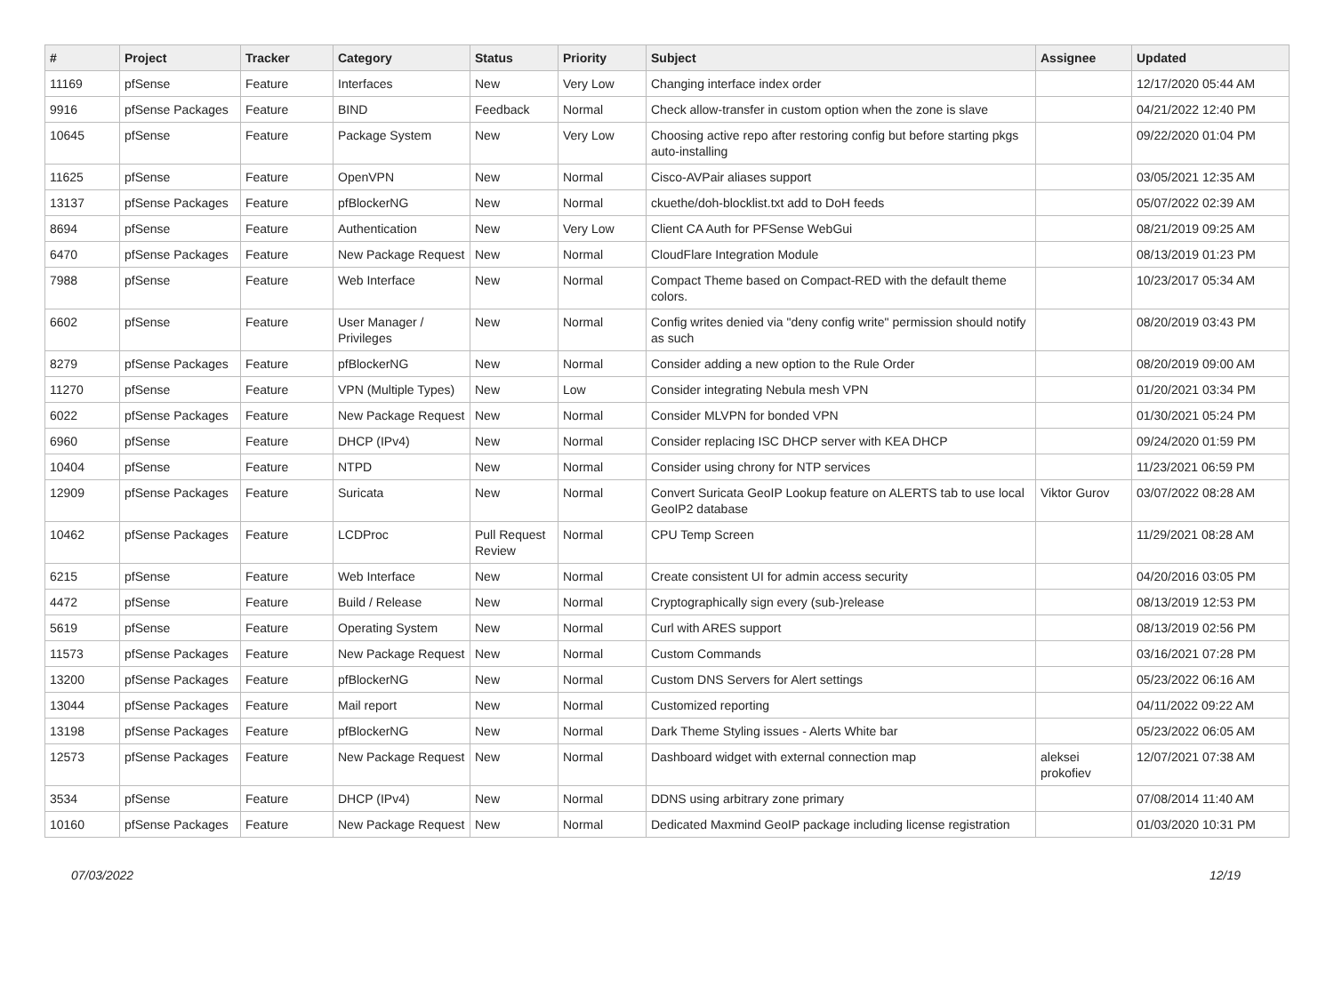| # | Project | Tracker | Category | Status | Priority | Subject | Assignee | Updated |
| --- | --- | --- | --- | --- | --- | --- | --- | --- |
| 11169 | pfSense | Feature | Interfaces | New | Very Low | Changing interface index order | | 12/17/2020 05:44 AM |
| 9916 | pfSense Packages | Feature | BIND | Feedback | Normal | Check allow-transfer in custom option when the zone is slave | | 04/21/2022 12:40 PM |
| 10645 | pfSense | Feature | Package System | New | Very Low | Choosing active repo after restoring config but before starting pkgs auto-installing | | 09/22/2020 01:04 PM |
| 11625 | pfSense | Feature | OpenVPN | New | Normal | Cisco-AVPair aliases support | | 03/05/2021 12:35 AM |
| 13137 | pfSense Packages | Feature | pfBlockerNG | New | Normal | ckuethe/doh-blocklist.txt add to DoH feeds | | 05/07/2022 02:39 AM |
| 8694 | pfSense | Feature | Authentication | New | Very Low | Client CA Auth for PFSense WebGui | | 08/21/2019 09:25 AM |
| 6470 | pfSense Packages | Feature | New Package Request | New | Normal | CloudFlare Integration Module | | 08/13/2019 01:23 PM |
| 7988 | pfSense | Feature | Web Interface | New | Normal | Compact Theme based on Compact-RED with the default theme colors. | | 10/23/2017 05:34 AM |
| 6602 | pfSense | Feature | User Manager / Privileges | New | Normal | Config writes denied via "deny config write" permission should notify as such | | 08/20/2019 03:43 PM |
| 8279 | pfSense Packages | Feature | pfBlockerNG | New | Normal | Consider adding a new option to the Rule Order | | 08/20/2019 09:00 AM |
| 11270 | pfSense | Feature | VPN (Multiple Types) | New | Low | Consider integrating Nebula mesh VPN | | 01/20/2021 03:34 PM |
| 6022 | pfSense Packages | Feature | New Package Request | New | Normal | Consider MLVPN for bonded VPN | | 01/30/2021 05:24 PM |
| 6960 | pfSense | Feature | DHCP (IPv4) | New | Normal | Consider replacing ISC DHCP server with KEA DHCP | | 09/24/2020 01:59 PM |
| 10404 | pfSense | Feature | NTPD | New | Normal | Consider using chrony for NTP services | | 11/23/2021 06:59 PM |
| 12909 | pfSense Packages | Feature | Suricata | New | Normal | Convert Suricata GeoIP Lookup feature on ALERTS tab to use local GeoIP2 database | Viktor Gurov | 03/07/2022 08:28 AM |
| 10462 | pfSense Packages | Feature | LCDProc | Pull Request Review | Normal | CPU Temp Screen | | 11/29/2021 08:28 AM |
| 6215 | pfSense | Feature | Web Interface | New | Normal | Create consistent UI for admin access security | | 04/20/2016 03:05 PM |
| 4472 | pfSense | Feature | Build / Release | New | Normal | Cryptographically sign every (sub-)release | | 08/13/2019 12:53 PM |
| 5619 | pfSense | Feature | Operating System | New | Normal | Curl with ARES support | | 08/13/2019 02:56 PM |
| 11573 | pfSense Packages | Feature | New Package Request | New | Normal | Custom Commands | | 03/16/2021 07:28 PM |
| 13200 | pfSense Packages | Feature | pfBlockerNG | New | Normal | Custom DNS Servers for Alert settings | | 05/23/2022 06:16 AM |
| 13044 | pfSense Packages | Feature | Mail report | New | Normal | Customized reporting | | 04/11/2022 09:22 AM |
| 13198 | pfSense Packages | Feature | pfBlockerNG | New | Normal | Dark Theme Styling issues - Alerts White bar | | 05/23/2022 06:05 AM |
| 12573 | pfSense Packages | Feature | New Package Request | New | Normal | Dashboard widget with external connection map | aleksei prokofiev | 12/07/2021 07:38 AM |
| 3534 | pfSense | Feature | DHCP (IPv4) | New | Normal | DDNS using arbitrary zone primary | | 07/08/2014 11:40 AM |
| 10160 | pfSense Packages | Feature | New Package Request | New | Normal | Dedicated Maxmind GeoIP package including license registration | | 01/03/2020 10:31 PM |
07/03/2022 12/19